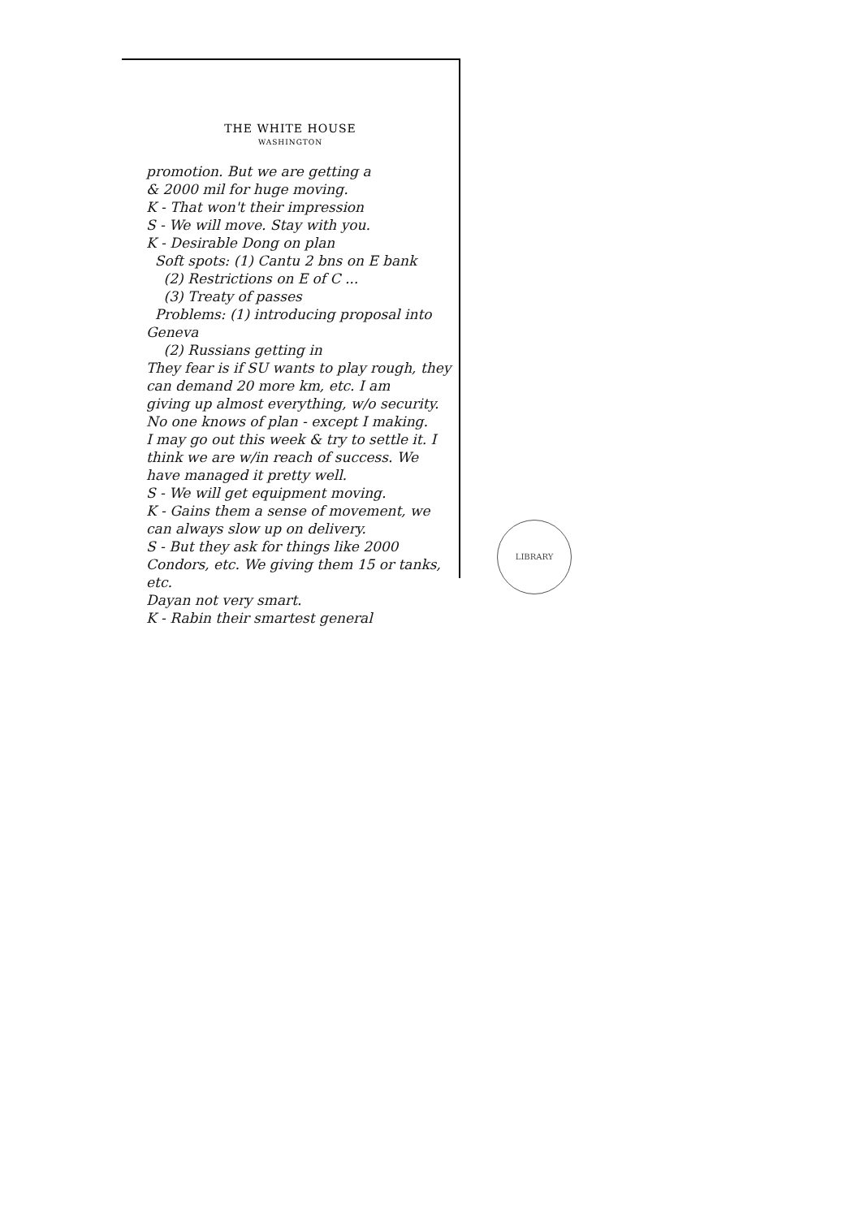THE WHITE HOUSE
WASHINGTON
promotion. But we are getting a
& 2000 mil for huge moving.
K - That won't their impression
S - We will move. Stay with you.
K - Desirable Dong on plan
Soft spots: (1) Cantu 2 bns on E bank
(2) Restrictions on E of C ...
(3) Treaty of passes
Problems: (1) introducing proposal into Geneva
(2) Russians getting in
They fear is if SU wants to play rough, they can demand 20 more km, etc. I am
giving up almost everything, w/o security. No one knows of plan - except I making.
I may go out this week & try to settle it. I think we are w/in reach of success. We have managed it pretty well.
S - We will get equipment moving.
K - Gains them a sense of movement, we can always slow up on delivery.
S - But they ask for things like 2000 Condors, etc. We giving them 15 or tanks, etc.
Dayan not very smart.
K - Rabin their smartest general
LIBRARY